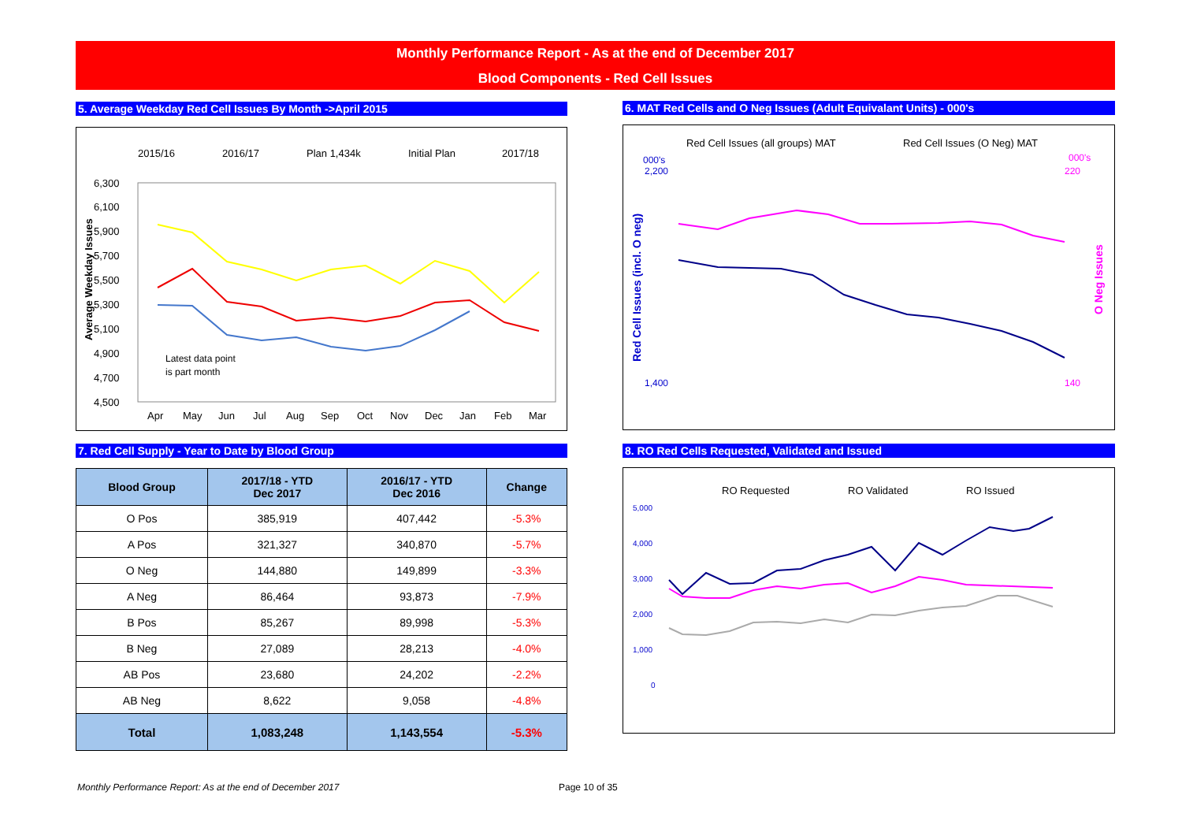Monthly Performance Report - As at the end of December 2017
Blood Components - Red Cell Issues
5. Average Weekday Red Cell Issues By Month ->April 2015
2015/16
2016/17
Plan 1,434k
Initial Plan
2017/18
6,300
6,100
5,900
5,700
5,500
5,300
5,100
4,900
4,700
4,500
Apr
May
Jun
Jul
Aug
Sep
Oct
Nov
Dec
Jan
Feb
Mar
Latest data point
is part month
Average Weekday Issues
6. MAT Red Cells and O Neg Issues (Adult Equivalant Units) - 000's
Red Cell Issues (all groups) MAT
Red Cell Issues (O Neg) MAT
000's
000's
2,200
1,400
220
140
Red Cell Issues (incl. O neg)
O Neg Issues
7. Red Cell Supply - Year to Date by Blood Group
| Blood Group | 2017/18 - YTD Dec 2017 | 2016/17 - YTD Dec 2016 | Change |
| --- | --- | --- | --- |
| O Pos | 385,919 | 407,442 | -5.3% |
| A Pos | 321,327 | 340,870 | -5.7% |
| O Neg | 144,880 | 149,899 | -3.3% |
| A Neg | 86,464 | 93,873 | -7.9% |
| B Pos | 85,267 | 89,998 | -5.3% |
| B Neg | 27,089 | 28,213 | -4.0% |
| AB Pos | 23,680 | 24,202 | -2.2% |
| AB Neg | 8,622 | 9,058 | -4.8% |
| Total | 1,083,248 | 1,143,554 | -5.3% |
8. RO Red Cells Requested, Validated and Issued
RO Requested
RO Validated
RO Issued
5,000
4,000
3,000
2,000
1,000
0
Monthly Performance Report: As at the end of December 2017
Page 10 of 35